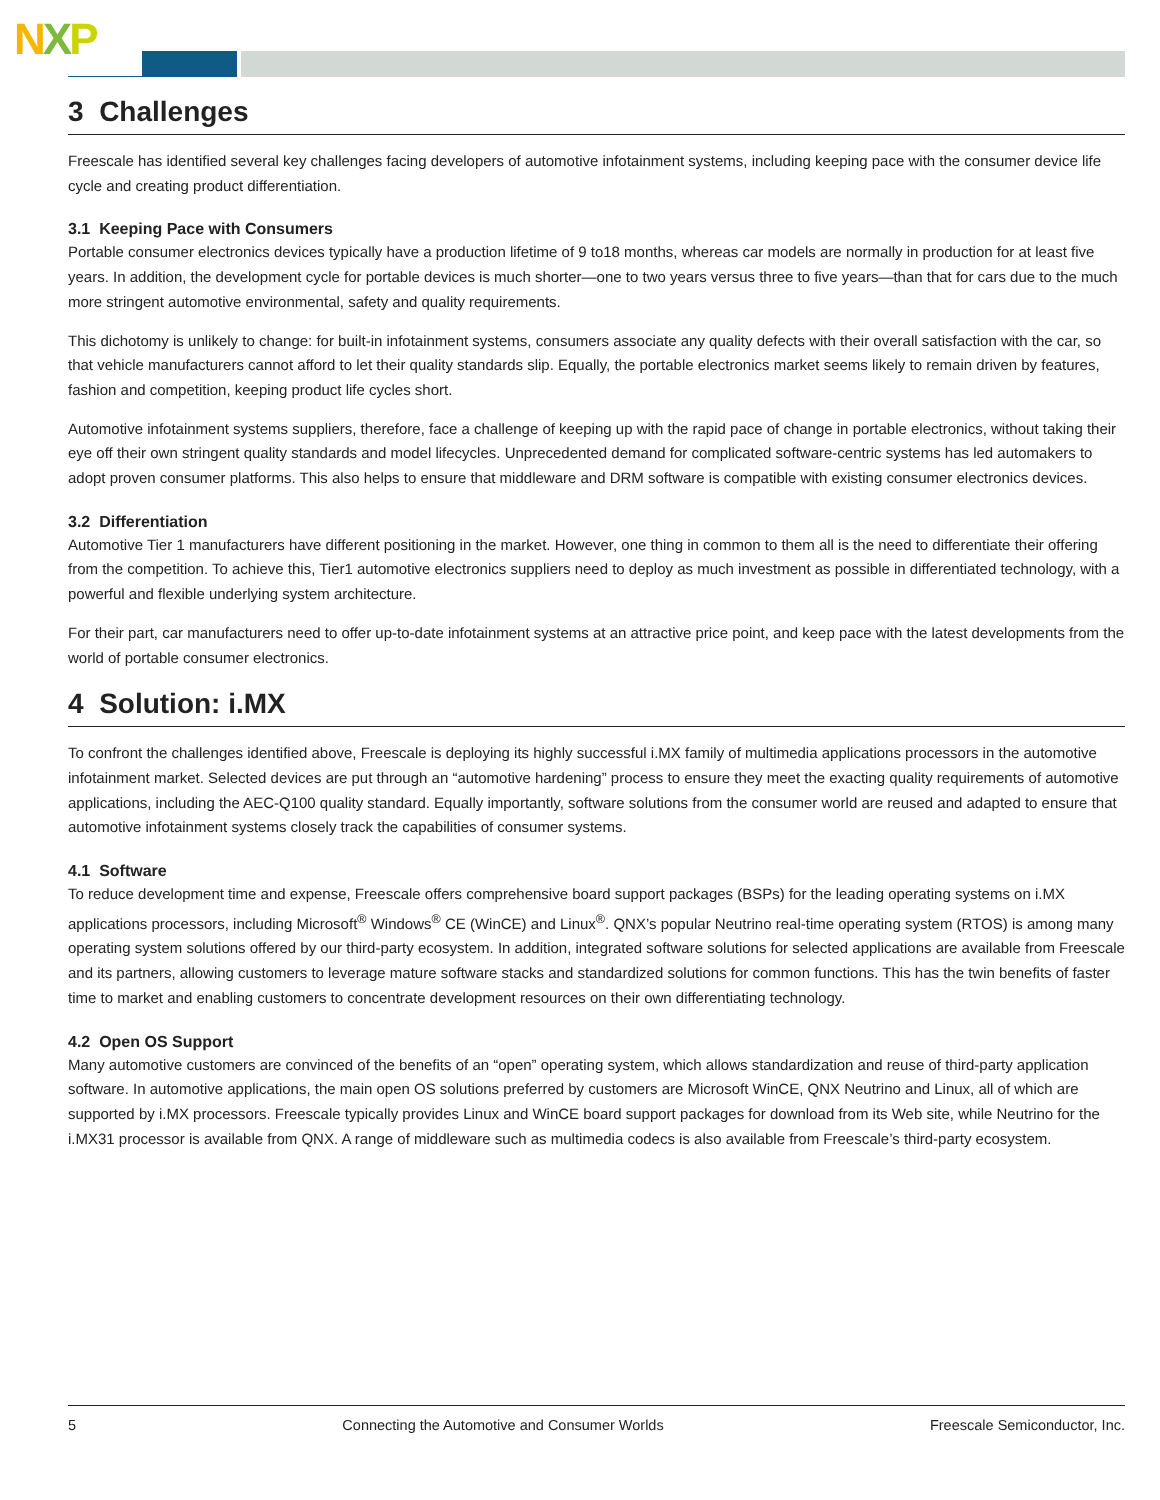NXP
3 Challenges
Freescale has identified several key challenges facing developers of automotive infotainment systems, including keeping pace with the consumer device life cycle and creating product differentiation.
3.1 Keeping Pace with Consumers
Portable consumer electronics devices typically have a production lifetime of 9 to18 months, whereas car models are normally in production for at least five years. In addition, the development cycle for portable devices is much shorter—one to two years versus three to five years—than that for cars due to the much more stringent automotive environmental, safety and quality requirements.
This dichotomy is unlikely to change: for built-in infotainment systems, consumers associate any quality defects with their overall satisfaction with the car, so that vehicle manufacturers cannot afford to let their quality standards slip. Equally, the portable electronics market seems likely to remain driven by features, fashion and competition, keeping product life cycles short.
Automotive infotainment systems suppliers, therefore, face a challenge of keeping up with the rapid pace of change in portable electronics, without taking their eye off their own stringent quality standards and model lifecycles. Unprecedented demand for complicated software-centric systems has led automakers to adopt proven consumer platforms. This also helps to ensure that middleware and DRM software is compatible with existing consumer electronics devices.
3.2 Differentiation
Automotive Tier 1 manufacturers have different positioning in the market. However, one thing in common to them all is the need to differentiate their offering from the competition. To achieve this, Tier1 automotive electronics suppliers need to deploy as much investment as possible in differentiated technology, with a powerful and flexible underlying system architecture.
For their part, car manufacturers need to offer up-to-date infotainment systems at an attractive price point, and keep pace with the latest developments from the world of portable consumer electronics.
4 Solution: i.MX
To confront the challenges identified above, Freescale is deploying its highly successful i.MX family of multimedia applications processors in the automotive infotainment market. Selected devices are put through an “automotive hardening” process to ensure they meet the exacting quality requirements of automotive applications, including the AEC-Q100 quality standard. Equally importantly, software solutions from the consumer world are reused and adapted to ensure that automotive infotainment systems closely track the capabilities of consumer systems.
4.1 Software
To reduce development time and expense, Freescale offers comprehensive board support packages (BSPs) for the leading operating systems on i.MX applications processors, including Microsoft<sup>®</sup> Windows<sup>®</sup> CE (WinCE) and Linux<sup>®</sup>. QNX’s popular Neutrino real-time operating system (RTOS) is among many operating system solutions offered by our third-party ecosystem. In addition, integrated software solutions for selected applications are available from Freescale and its partners, allowing customers to leverage mature software stacks and standardized solutions for common functions. This has the twin benefits of faster time to market and enabling customers to concentrate development resources on their own differentiating technology.
4.2 Open OS Support
Many automotive customers are convinced of the benefits of an “open” operating system, which allows standardization and reuse of third-party application software. In automotive applications, the main open OS solutions preferred by customers are Microsoft WinCE, QNX Neutrino and Linux, all of which are supported by i.MX processors. Freescale typically provides Linux and WinCE board support packages for download from its Web site, while Neutrino for the i.MX31 processor is available from QNX. A range of middleware such as multimedia codecs is also available from Freescale’s third-party ecosystem.
5 Connecting the Automotive and Consumer Worlds Freescale Semiconductor, Inc.